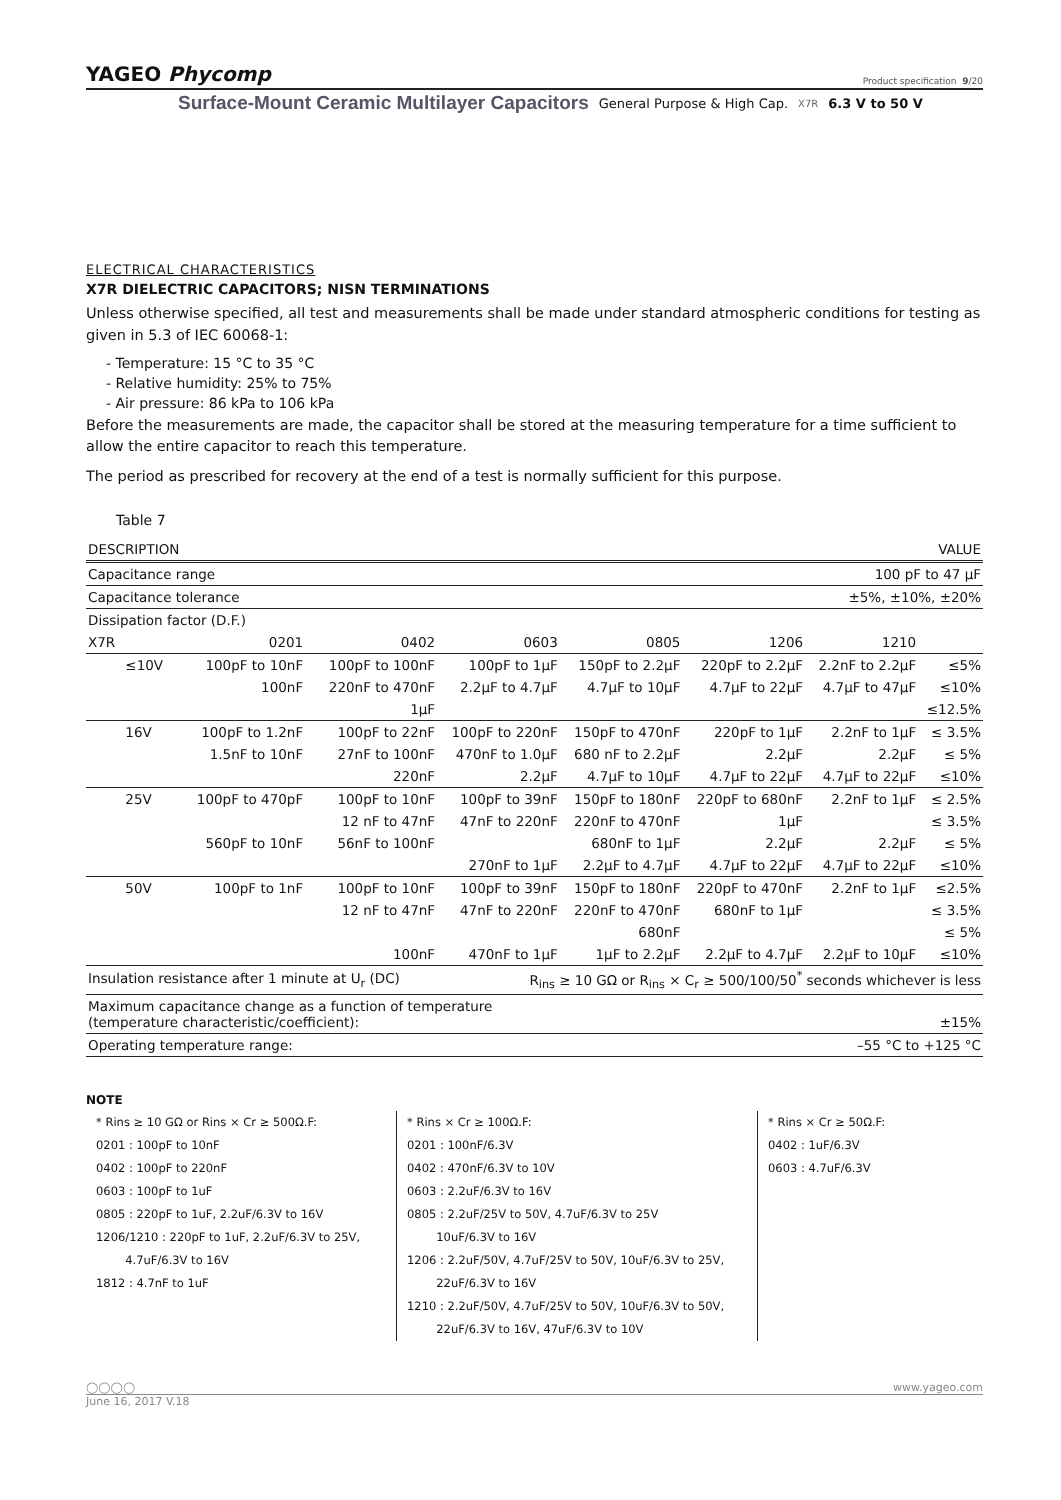YAGEO Phycomp Product specification 9/20
Surface-Mount Ceramic Multilayer Capacitors General Purpose & High Cap. X7R 6.3 V to 50 V
ELECTRICAL CHARACTERISTICS
X7R DIELECTRIC CAPACITORS; NISN TERMINATIONS
Unless otherwise specified, all test and measurements shall be made under standard atmospheric conditions for testing as given in 5.3 of IEC 60068-1:
- Temperature: 15 °C to 35 °C
- Relative humidity: 25% to 75%
- Air pressure: 86 kPa to 106 kPa
Before the measurements are made, the capacitor shall be stored at the measuring temperature for a time sufficient to allow the entire capacitor to reach this temperature.
The period as prescribed for recovery at the end of a test is normally sufficient for this purpose.
Table 7
| DESCRIPTION | | | VALUE | | | | | |
| --- | --- | --- | --- | --- | --- | --- | --- | --- |
| Capacitance range | | | 100 pF to 47 µF | | | | | |
| Capacitance tolerance | | | ±5%, ±10%, ±20% | | | | | |
| Dissipation factor (D.F.) | | | | | | | | |
| X7R | | 0201 | 0402 | 0603 | 0805 | 1206 | 1210 | |
| | ≤10V | 100pF to 10nF | 100pF to 100nF | 100pF to 1µF | 150pF to 2.2µF | 220pF to 2.2µF | 2.2nF to 2.2µF | ≤5% |
| | | 100nF | 220nF to 470nF | 2.2µF to 4.7µF | 4.7µF to 10µF | 4.7µF to 22µF | 4.7µF to 47µF | ≤10% |
| | | | 1µF | | | | | ≤12.5% |
| | 16V | 100pF to 1.2nF | 100pF to 22nF | 100pF to 220nF | 150pF to 470nF | 220pF to 1µF | 2.2nF to 1µF | ≤ 3.5% |
| | | 1.5nF to 10nF | 27nF to 100nF | 470nF to 1.0µF | 680 nF to 2.2µF | 2.2µF | 2.2µF | ≤ 5% |
| | | | 220nF | 2.2µF | 4.7µF to 10µF | 4.7µF to 22µF | 4.7µF to 22µF | ≤10% |
| | 25V | 100pF to 470pF | 100pF to 10nF | 100pF to 39nF | 150pF to 180nF | 220pF to 680nF | 2.2nF to 1µF | ≤ 2.5% |
| | | | 12 nF to 47nF | 47nF to 220nF | 220nF to 470nF | 1µF | | ≤ 3.5% |
| | | 560pF to 10nF | 56nF to 100nF | | 680nF to 1µF | 2.2µF | 2.2µF | ≤ 5% |
| | | | | 270nF to 1µF | 2.2µF to 4.7µF | 4.7µF to 22µF | 4.7µF to 22µF | ≤10% |
| | 50V | 100pF to 1nF | 100pF to 10nF | 100pF to 39nF | 150pF to 180nF | 220pF to 470nF | 2.2nF to 1µF | ≤2.5% |
| | | | 12 nF to 47nF | 47nF to 220nF | 220nF to 470nF | 680nF to 1µF | | ≤ 3.5% |
| | | | | | 680nF | | | ≤ 5% |
| | | | 100nF | 470nF to 1µF | 1µF to 2.2µF | 2.2µF to 4.7µF | 2.2µF to 10µF | ≤10% |
| Insulation resistance after 1 minute at U<sub>r</sub> (DC) | | | | R<sub>ins</sub> ≥ 10 GΩ or R<sub>ins</sub> × C<sub>r</sub> ≥ 500/100/50<sup>*</sup> seconds whichever is less | | | | |
| Maximum capacitance change as a function of temperature (temperature characteristic/coefficient): | | | | | ±15% | | | |
| Operating temperature range: | | | | –55 °C to +125 °C | | | | |
NOTE
* Rins ≥ 10 GΩ or Rins × Cr ≥ 500Ω.F:
0201 : 100pF to 10nF
0402 : 100pF to 220nF
0603 : 100pF to 1uF
0805 : 220pF to 1uF, 2.2uF/6.3V to 16V
1206/1210 : 220pF to 1uF, 2.2uF/6.3V to 25V,
4.7uF/6.3V to 16V
1812 : 4.7nF to 1uF
* Rins × Cr ≥ 100Ω.F:
0201 : 100nF/6.3V
0402 : 470nF/6.3V to 10V
0603 : 2.2uF/6.3V to 16V
0805 : 2.2uF/25V to 50V, 4.7uF/6.3V to 25V
10uF/6.3V to 16V
1206 : 2.2uF/50V, 4.7uF/25V to 50V, 10uF/6.3V to 25V,
22uF/6.3V to 16V
1210 : 2.2uF/50V, 4.7uF/25V to 50V, 10uF/6.3V to 50V,
22uF/6.3V to 16V, 47uF/6.3V to 10V
* Rins × Cr ≥ 50Ω.F:
0402 : 1uF/6.3V
0603 : 4.7uF/6.3V
◯◯◯◯ www.yageo.com
June 16, 2017 V.18